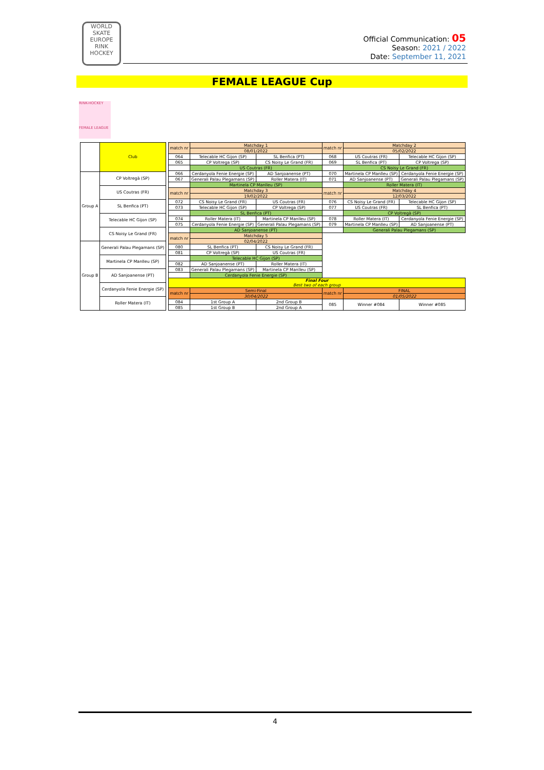WORLD SKATE EUROPE
RINK HOCKEY
Official Communication: 05
Season: 2021 / 2022
Date: September 11, 2021
FEMALE LEAGUE Cup
RINK-HOCKEY
FEMALE LEAGUE
| | Club |
| Group A | CP Voltregà (SP) |
| | US Coutras (FR) |
| | SL Benfica (PT) |
| | Telecable HC Gijon (SP) |
| | CS Noisy Le Grand (FR) |
| Group B | Generali Palau Plegamans (SP) |
| | Martinela CP Manlleu (SP) |
| | AD Sanjoanense (PT) |
| | Cerdanyola Fenie Energie (SP) |
| | Roller Matera (IT) |
| match nr | Matchday 1 | | match nr | Matchday 2 | |
| | 08/01/2022 | | | 05/02/2022 | |
| 064 | Telecable HC Gijon (SP) | SL Benfica (PT) | 068 | US Coutras (FR) | Telecable HC Gijon (SP) |
| 065 | CP Voltrega (SP) | CS Noisy Le Grand (FR) | 069 | SL Benfica (PT) | CP Voltrega (SP) |
| | US Coutras (FR) | | | CS Noisy Le Grand (FR) | |
| 066 | Cerdanyola Fenie Energie (SP) | AD Sanjoanense (PT) | 070 | Martinela CP Manlleu (SP) | Cerdanyola Fenie Energie (SP) |
| 067 | Generali Palau Plegamans (SP) | Roller Matera (IT) | 071 | AD Sanjoanense (PT) | Generali Palau Plegamans (SP) |
| | Martinela CP Manlleu (SP) | | | Roller Matera (IT) | |
| match nr | Matchday 3 | | match nr | Matchday 4 | |
| | 19/02/2022 | | | 12/03/2022 | |
| 072 | CS Noisy Le Grand (FR) | US Coutras (FR) | 076 | CS Noisy Le Grand (FR) | Telecable HC Gijon (SP) |
| 073 | Telecable HC Gijon (SP) | CP Voltrega (SP) | 077 | US Coutras (FR) | SL Benfica (PT) |
| | SL Benfica (PT) | | | CP Voltregà (SP) | |
| 074 | Roller Matera (IT) | Martinela CP Manlleu (SP) | 078 | Roller Matera (IT) | Cerdanyola Fenie Energie (SP) |
| 075 | Cerdanyola Fenie Energie (SP) | Generali Palau Plegamans (SP) | 079 | Martinela CP Manlleu (SP) | AD Sanjoanense (PT) |
| | AD Sanjoanense (PT) | | | Generali Palau Plegamans (SP) | |
| match nr | Matchday 5 | | | | |
| | 02/04/2022 | | | | |
| 080 | SL Benfica (PT) | CS Noisy Le Grand (FR) | | | |
| 081 | CP Voltregà (SP) | US Coutras (FR) | | | |
| | Telecable HC Gijon (SP) | | | | |
| 082 | AD Sanjoanense (PT) | Roller Matera (IT) | | | |
| 083 | Generali Palau Plegamans (SP) | Martinela CP Manlleu (SP) | | | |
| | Cerdanyola Fenie Energie (SP) | | | | |
| Final Four Best two of each group | | | | | |
| match nr | Semi-Final | | match nr | FINAL | |
| | 30/04/2022 | | | 01/05/2022 | |
| 084 | 1st Group A | 2nd Group B | 085 | Winner #084 | Winner #085 |
| 085 | 1st Group B | 2nd Group A | | | |
4